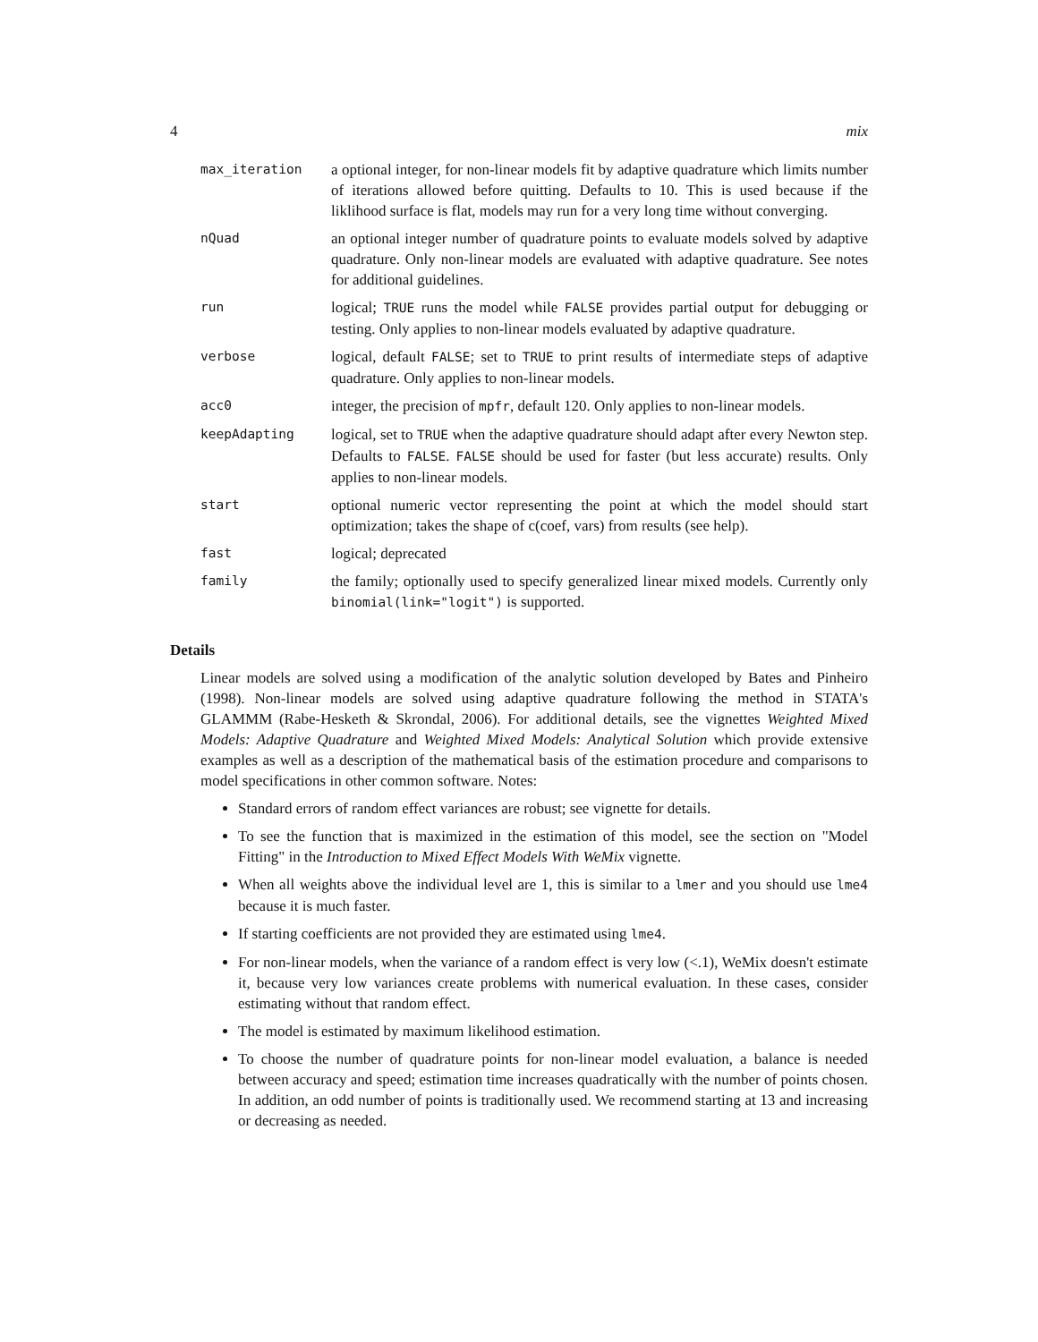4 mix
| max_iteration | a optional integer, for non-linear models fit by adaptive quadrature which limits number of iterations allowed before quitting. Defaults to 10. This is used because if the liklihood surface is flat, models may run for a very long time without converging. |
| nQuad | an optional integer number of quadrature points to evaluate models solved by adaptive quadrature. Only non-linear models are evaluated with adaptive quadrature. See notes for additional guidelines. |
| run | logical; TRUE runs the model while FALSE provides partial output for debugging or testing. Only applies to non-linear models evaluated by adaptive quadrature. |
| verbose | logical, default FALSE ; set to TRUE to print results of intermediate steps of adaptive quadrature. Only applies to non-linear models. |
| acc0 | integer, the precision of mpfr , default 120. Only applies to non-linear models. |
| keepAdapting | logical, set to TRUE when the adaptive quadrature should adapt after every Newton step. Defaults to FALSE . FALSE should be used for faster (but less accurate) results. Only applies to non-linear models. |
| start | optional numeric vector representing the point at which the model should start optimization; takes the shape of c(coef, vars) from results (see help). |
| fast | logical; deprecated |
| family | the family; optionally used to specify generalized linear mixed models. Currently only binomial(link="logit") is supported. |
Details
Linear models are solved using a modification of the analytic solution developed by Bates and Pinheiro (1998). Non-linear models are solved using adaptive quadrature following the method in STATA's GLAMMM (Rabe-Hesketh & Skrondal, 2006). For additional details, see the vignettes Weighted Mixed Models: Adaptive Quadrature and Weighted Mixed Models: Analytical Solution which provide extensive examples as well as a description of the mathematical basis of the estimation procedure and comparisons to model specifications in other common software. Notes:
Standard errors of random effect variances are robust; see vignette for details.
To see the function that is maximized in the estimation of this model, see the section on "Model Fitting" in the Introduction to Mixed Effect Models With WeMix vignette.
When all weights above the individual level are 1, this is similar to a lmer and you should use lme4 because it is much faster.
If starting coefficients are not provided they are estimated using lme4.
For non-linear models, when the variance of a random effect is very low (<.1), WeMix doesn't estimate it, because very low variances create problems with numerical evaluation. In these cases, consider estimating without that random effect.
The model is estimated by maximum likelihood estimation.
To choose the number of quadrature points for non-linear model evaluation, a balance is needed between accuracy and speed; estimation time increases quadratically with the number of points chosen. In addition, an odd number of points is traditionally used. We recommend starting at 13 and increasing or decreasing as needed.